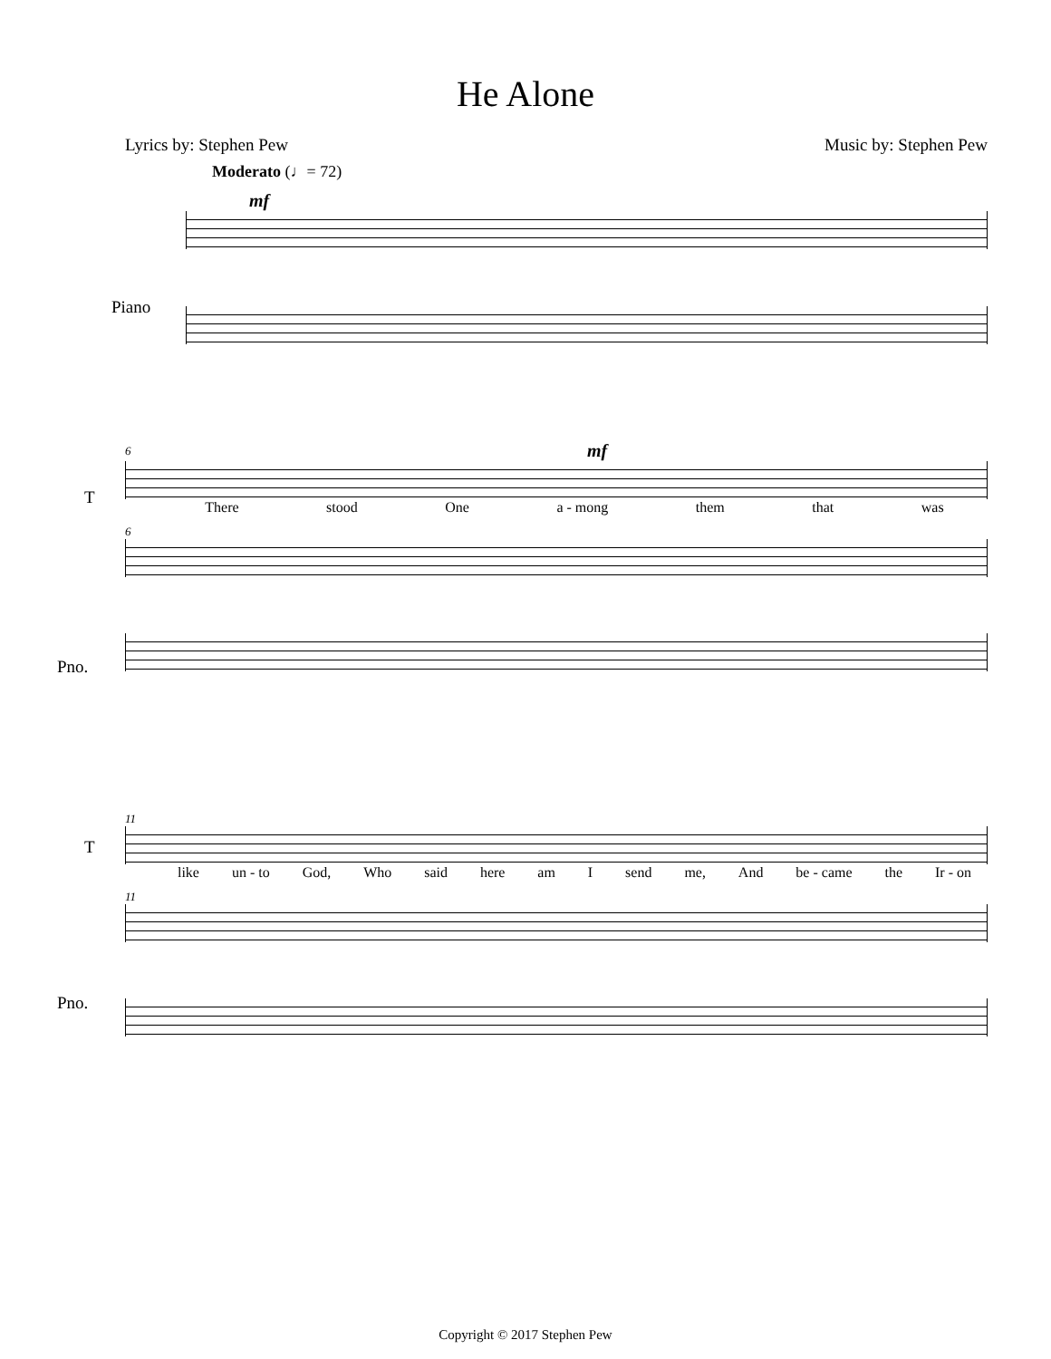He Alone
Lyrics by: Stephen Pew Music by: Stephen Pew
Moderato (♩= 72)
mf
Piano
6
mf
T
There stood One a - mong them that was
6
Pno.
11
T
like un - to God, Who said here am I send me, And be - came the Ir - on
11
Pno.
Copyright © 2017 Stephen Pew